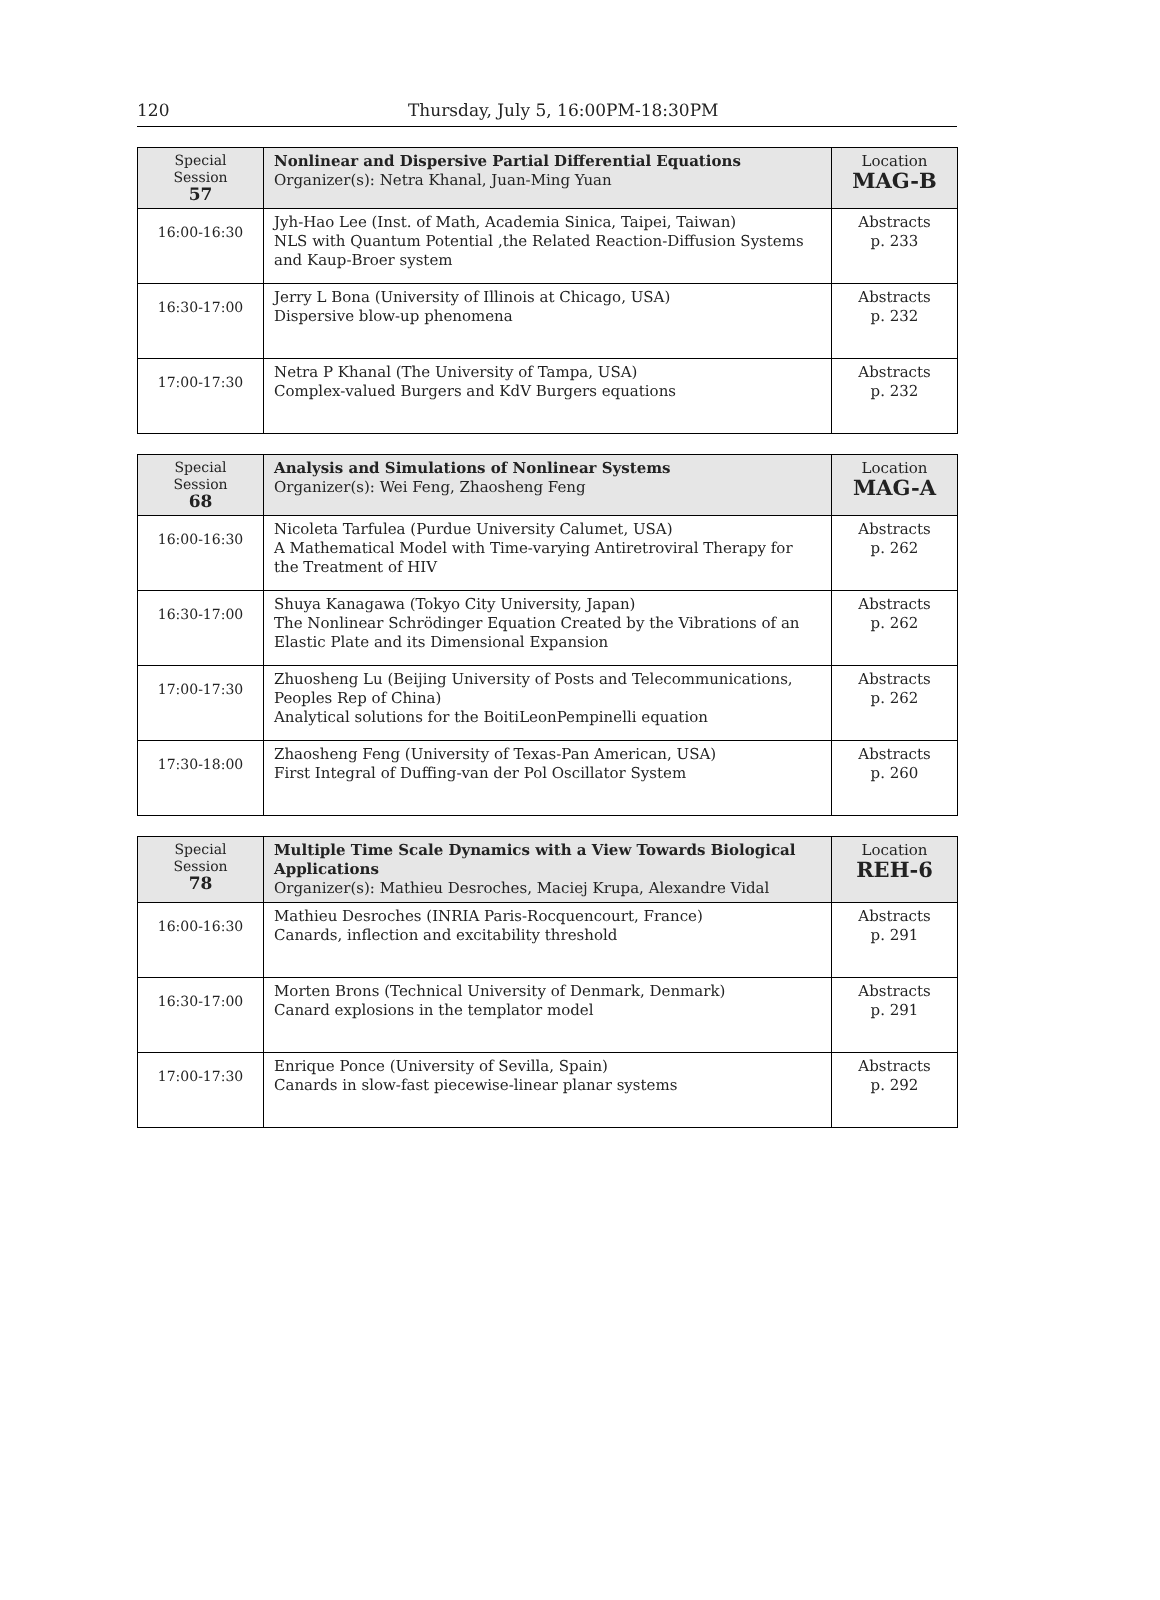120
Thursday, July 5, 16:00PM-18:30PM
| Special Session 57 | Nonlinear and Dispersive Partial Differential Equations Organizer(s): Netra Khanal, Juan-Ming Yuan | Location MAG-B |
| 16:00-16:30 | Jyh-Hao Lee (Inst. of Math, Academia Sinica, Taipei, Taiwan) NLS with Quantum Potential ,the Related Reaction-Diffusion Systems and Kaup-Broer system | Abstracts p. 233 |
| 16:30-17:00 | Jerry L Bona (University of Illinois at Chicago, USA) Dispersive blow-up phenomena | Abstracts p. 232 |
| 17:00-17:30 | Netra P Khanal (The University of Tampa, USA) Complex-valued Burgers and KdV Burgers equations | Abstracts p. 232 |
| Special Session 68 | Analysis and Simulations of Nonlinear Systems Organizer(s): Wei Feng, Zhaosheng Feng | Location MAG-A |
| 16:00-16:30 | Nicoleta Tarfulea (Purdue University Calumet, USA) A Mathematical Model with Time-varying Antiretroviral Therapy for the Treatment of HIV | Abstracts p. 262 |
| 16:30-17:00 | Shuya Kanagawa (Tokyo City University, Japan) The Nonlinear Schrödinger Equation Created by the Vibrations of an Elastic Plate and its Dimensional Expansion | Abstracts p. 262 |
| 17:00-17:30 | Zhuosheng Lu (Beijing University of Posts and Telecommunications, Peoples Rep of China) Analytical solutions for the BoitiLeonPempinelli equation | Abstracts p. 262 |
| 17:30-18:00 | Zhaosheng Feng (University of Texas-Pan American, USA) First Integral of Duffing-van der Pol Oscillator System | Abstracts p. 260 |
| Special Session 78 | Multiple Time Scale Dynamics with a View Towards Biological Applications Organizer(s): Mathieu Desroches, Maciej Krupa, Alexandre Vidal | Location REH-6 |
| 16:00-16:30 | Mathieu Desroches (INRIA Paris-Rocquencourt, France) Canards, inflection and excitability threshold | Abstracts p. 291 |
| 16:30-17:00 | Morten Brons (Technical University of Denmark, Denmark) Canard explosions in the templator model | Abstracts p. 291 |
| 17:00-17:30 | Enrique Ponce (University of Sevilla, Spain) Canards in slow-fast piecewise-linear planar systems | Abstracts p. 292 |